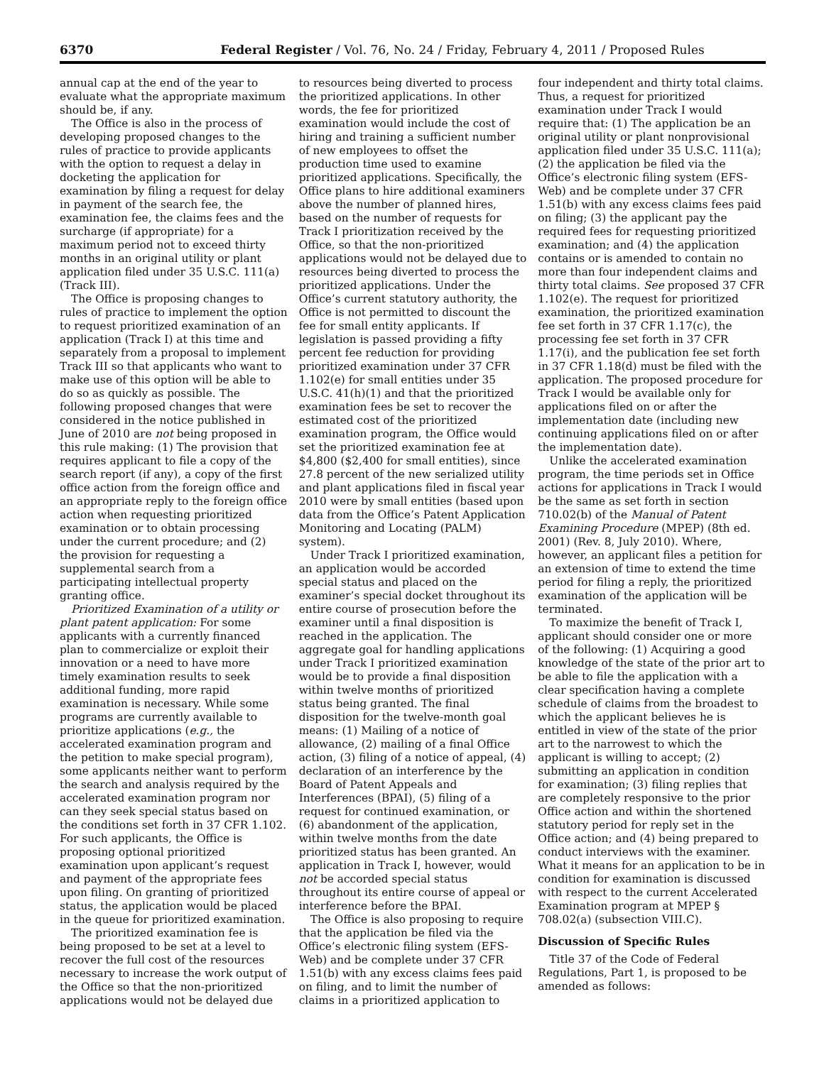6370 Federal Register / Vol. 76, No. 24 / Friday, February 4, 2011 / Proposed Rules
annual cap at the end of the year to evaluate what the appropriate maximum should be, if any.
The Office is also in the process of developing proposed changes to the rules of practice to provide applicants with the option to request a delay in docketing the application for examination by filing a request for delay in payment of the search fee, the examination fee, the claims fees and the surcharge (if appropriate) for a maximum period not to exceed thirty months in an original utility or plant application filed under 35 U.S.C. 111(a) (Track III).
The Office is proposing changes to rules of practice to implement the option to request prioritized examination of an application (Track I) at this time and separately from a proposal to implement Track III so that applicants who want to make use of this option will be able to do so as quickly as possible. The following proposed changes that were considered in the notice published in June of 2010 are not being proposed in this rule making: (1) The provision that requires applicant to file a copy of the search report (if any), a copy of the first office action from the foreign office and an appropriate reply to the foreign office action when requesting prioritized examination or to obtain processing under the current procedure; and (2) the provision for requesting a supplemental search from a participating intellectual property granting office.
Prioritized Examination of a utility or plant patent application: For some applicants with a currently financed plan to commercialize or exploit their innovation or a need to have more timely examination results to seek additional funding, more rapid examination is necessary. While some programs are currently available to prioritize applications (e.g., the accelerated examination program and the petition to make special program), some applicants neither want to perform the search and analysis required by the accelerated examination program nor can they seek special status based on the conditions set forth in 37 CFR 1.102. For such applicants, the Office is proposing optional prioritized examination upon applicant’s request and payment of the appropriate fees upon filing. On granting of prioritized status, the application would be placed in the queue for prioritized examination.
The prioritized examination fee is being proposed to be set at a level to recover the full cost of the resources necessary to increase the work output of the Office so that the non-prioritized applications would not be delayed due
to resources being diverted to process the prioritized applications. In other words, the fee for prioritized examination would include the cost of hiring and training a sufficient number of new employees to offset the production time used to examine prioritized applications. Specifically, the Office plans to hire additional examiners above the number of planned hires, based on the number of requests for Track I prioritization received by the Office, so that the non-prioritized applications would not be delayed due to resources being diverted to process the prioritized applications. Under the Office’s current statutory authority, the Office is not permitted to discount the fee for small entity applicants. If legislation is passed providing a fifty percent fee reduction for providing prioritized examination under 37 CFR 1.102(e) for small entities under 35 U.S.C. 41(h)(1) and that the prioritized examination fees be set to recover the estimated cost of the prioritized examination program, the Office would set the prioritized examination fee at $4,800 ($2,400 for small entities), since 27.8 percent of the new serialized utility and plant applications filed in fiscal year 2010 were by small entities (based upon data from the Office’s Patent Application Monitoring and Locating (PALM) system).
Under Track I prioritized examination, an application would be accorded special status and placed on the examiner’s special docket throughout its entire course of prosecution before the examiner until a final disposition is reached in the application. The aggregate goal for handling applications under Track I prioritized examination would be to provide a final disposition within twelve months of prioritized status being granted. The final disposition for the twelve-month goal means: (1) Mailing of a notice of allowance, (2) mailing of a final Office action, (3) filing of a notice of appeal, (4) declaration of an interference by the Board of Patent Appeals and Interferences (BPAI), (5) filing of a request for continued examination, or (6) abandonment of the application, within twelve months from the date prioritized status has been granted. An application in Track I, however, would not be accorded special status throughout its entire course of appeal or interference before the BPAI.
The Office is also proposing to require that the application be filed via the Office’s electronic filing system (EFS-Web) and be complete under 37 CFR 1.51(b) with any excess claims fees paid on filing, and to limit the number of claims in a prioritized application to
four independent and thirty total claims. Thus, a request for prioritized examination under Track I would require that: (1) The application be an original utility or plant nonprovisional application filed under 35 U.S.C. 111(a); (2) the application be filed via the Office’s electronic filing system (EFS-Web) and be complete under 37 CFR 1.51(b) with any excess claims fees paid on filing; (3) the applicant pay the required fees for requesting prioritized examination; and (4) the application contains or is amended to contain no more than four independent claims and thirty total claims. See proposed 37 CFR 1.102(e). The request for prioritized examination, the prioritized examination fee set forth in 37 CFR 1.17(c), the processing fee set forth in 37 CFR 1.17(i), and the publication fee set forth in 37 CFR 1.18(d) must be filed with the application. The proposed procedure for Track I would be available only for applications filed on or after the implementation date (including new continuing applications filed on or after the implementation date).
Unlike the accelerated examination program, the time periods set in Office actions for applications in Track I would be the same as set forth in section 710.02(b) of the Manual of Patent Examining Procedure (MPEP) (8th ed. 2001) (Rev. 8, July 2010). Where, however, an applicant files a petition for an extension of time to extend the time period for filing a reply, the prioritized examination of the application will be terminated.
To maximize the benefit of Track I, applicant should consider one or more of the following: (1) Acquiring a good knowledge of the state of the prior art to be able to file the application with a clear specification having a complete schedule of claims from the broadest to which the applicant believes he is entitled in view of the state of the prior art to the narrowest to which the applicant is willing to accept; (2) submitting an application in condition for examination; (3) filing replies that are completely responsive to the prior Office action and within the shortened statutory period for reply set in the Office action; and (4) being prepared to conduct interviews with the examiner. What it means for an application to be in condition for examination is discussed with respect to the current Accelerated Examination program at MPEP § 708.02(a) (subsection VIII.C).
Discussion of Specific Rules
Title 37 of the Code of Federal Regulations, Part 1, is proposed to be amended as follows: